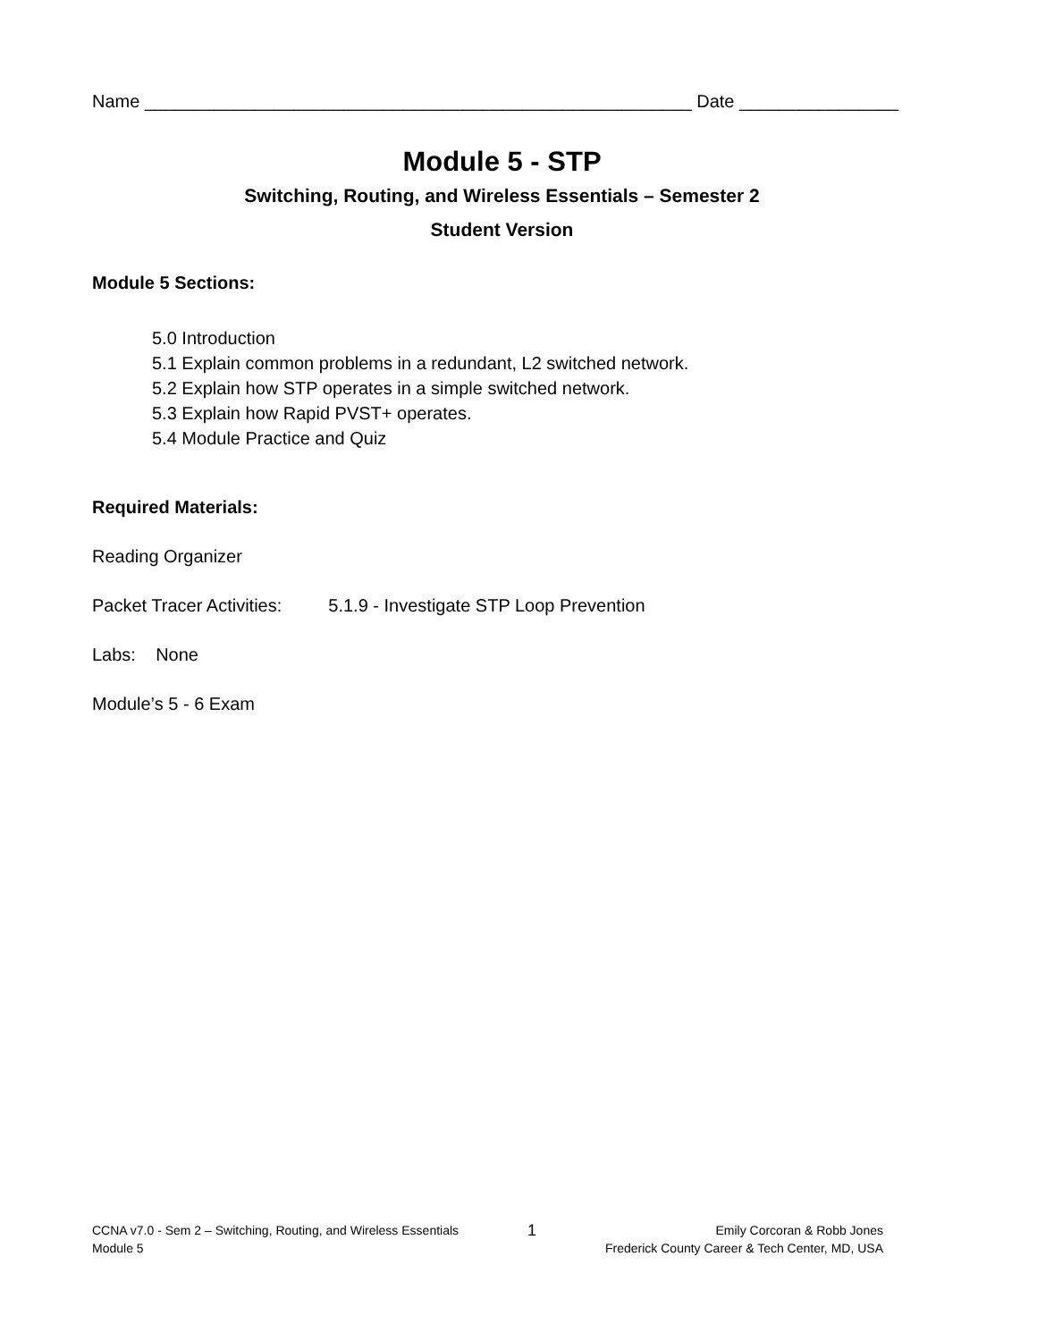Name _______________________________________________________ Date ________________
Module 5 - STP
Switching, Routing, and Wireless Essentials – Semester 2
Student Version
Module 5 Sections:
5.0 Introduction
5.1 Explain common problems in a redundant, L2 switched network.
5.2 Explain how STP operates in a simple switched network.
5.3 Explain how Rapid PVST+ operates.
5.4 Module Practice and Quiz
Required Materials:
Reading Organizer
Packet Tracer Activities: 5.1.9 - Investigate STP Loop Prevention
Labs: None
Module’s 5 - 6 Exam
CCNA v7.0 - Sem 2 – Switching, Routing, and Wireless Essentials
Module 5
1
Emily Corcoran & Robb Jones
Frederick County Career & Tech Center, MD, USA